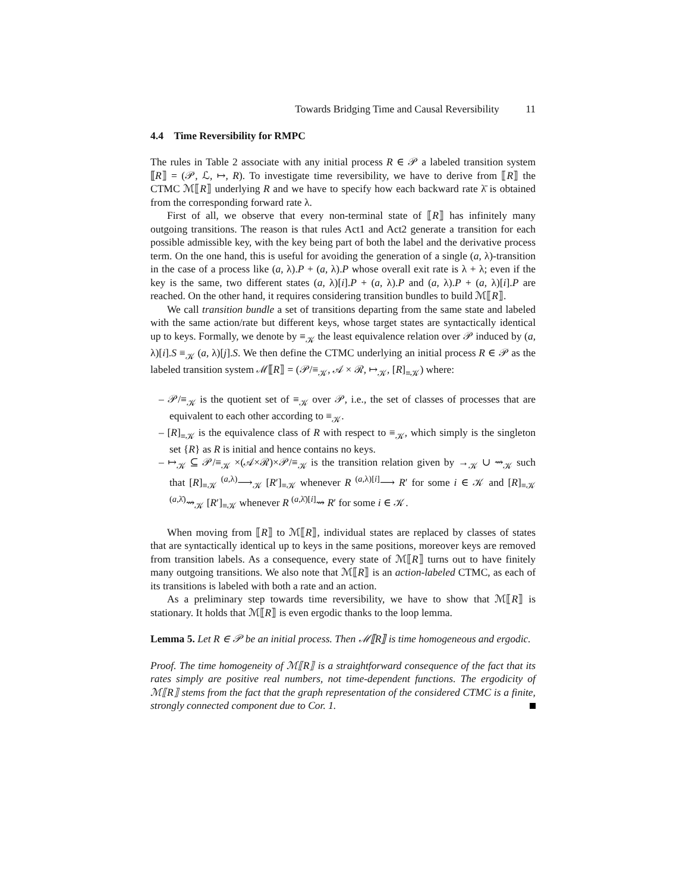Towards Bridging Time and Causal Reversibility 11
4.4 Time Reversibility for RMPC
The rules in Table 2 associate with any initial process R ∈ 𝒫 a labeled transition system ⟦R⟧ = (𝒫, ℒ, ↦, R). To investigate time reversibility, we have to derive from ⟦R⟧ the CTMC ℳ⟦R⟧ underlying R and we have to specify how each backward rate λ̄ is obtained from the corresponding forward rate λ.
First of all, we observe that every non-terminal state of ⟦R⟧ has infinitely many outgoing transitions. The reason is that rules Act1 and Act2 generate a transition for each possible admissible key, with the key being part of both the label and the derivative process term. On the one hand, this is useful for avoiding the generation of a single (a, λ)-transition in the case of a process like (a, λ).P + (a, λ).P whose overall exit rate is λ + λ; even if the key is the same, two different states (a, λ)[i].P + (a, λ).P and (a, λ).P + (a, λ)[i].P are reached. On the other hand, it requires considering transition bundles to build ℳ⟦R⟧.
We call transition bundle a set of transitions departing from the same state and labeled with the same action/rate but different keys, whose target states are syntactically identical up to keys. Formally, we denote by ≡<sub>𝒦</sub> the least equivalence relation over 𝒫 induced by (a, λ)[i].S ≡<sub>𝒦</sub> (a, λ)[j].S. We then define the CTMC underlying an initial process R ∈ 𝒫 as the labeled transition system ℳ⟦R⟧ = (𝒫/≡<sub>𝒦</sub>, 𝒜 × ℛ, ↦<sub>𝒦</sub>, [R]<sub>≡𝒦</sub>) where:
– 𝒫/≡<sub>𝒦</sub> is the quotient set of ≡<sub>𝒦</sub> over 𝒫, i.e., the set of classes of processes that are equivalent to each other according to ≡<sub>𝒦</sub>.
– [R]<sub>≡𝒦</sub> is the equivalence class of R with respect to ≡<sub>𝒦</sub>, which simply is the singleton set {R} as R is initial and hence contains no keys.
– ↦<sub>𝒦</sub> ⊆ 𝒫/≡<sub>𝒦</sub> ×(𝒜×ℛ)×𝒫/≡<sub>𝒦</sub> is the transition relation given by →<sub>𝒦</sub> ∪ ⇝<sub>𝒦</sub> such that [R]<sub>≡𝒦</sub> <sup>(a,λ)</sup>⟶<sub>𝒦</sub> [R′]<sub>≡𝒦</sub> whenever R <sup>(a,λ)[i]</sup>⟶ R′ for some i ∈ 𝒦 and [R]<sub>≡𝒦</sub> <sup>(a,λ̄)</sup>⇝<sub>𝒦</sub> [R′]<sub>≡𝒦</sub> whenever R <sup>(a,λ̄)[i]</sup>⇝ R′ for some i ∈ 𝒦.
When moving from ⟦R⟧ to ℳ⟦R⟧, individual states are replaced by classes of states that are syntactically identical up to keys in the same positions, moreover keys are removed from transition labels. As a consequence, every state of ℳ⟦R⟧ turns out to have finitely many outgoing transitions. We also note that ℳ⟦R⟧ is an action-labeled CTMC, as each of its transitions is labeled with both a rate and an action.
As a preliminary step towards time reversibility, we have to show that ℳ⟦R⟧ is stationary. It holds that ℳ⟦R⟧ is even ergodic thanks to the loop lemma.
Lemma 5. Let R ∈ 𝒫 be an initial process. Then ℳ⟦R⟧ is time homogeneous and ergodic.
Proof. The time homogeneity of ℳ⟦R⟧ is a straightforward consequence of the fact that its rates simply are positive real numbers, not time-dependent functions. The ergodicity of ℳ⟦R⟧ stems from the fact that the graph representation of the considered CTMC is a finite, strongly connected component due to Cor. 1.